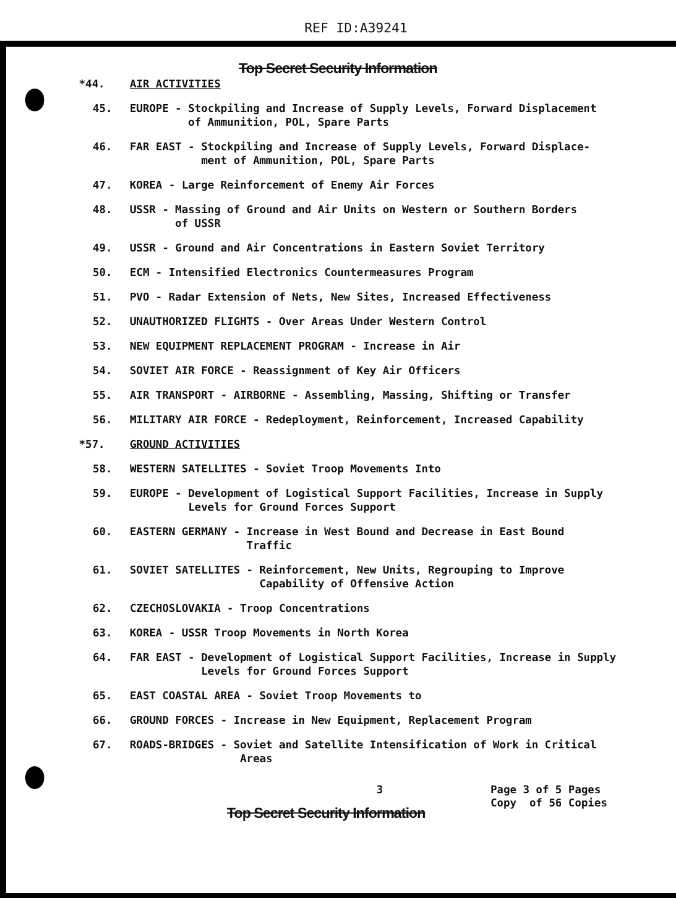REF ID:A39241
Top Secret Security Information
*44. AIR ACTIVITIES
45. EUROPE - Stockpiling and Increase of Supply Levels, Forward Displacement
of Ammunition, POL, Spare Parts
46. FAR EAST - Stockpiling and Increase of Supply Levels, Forward Displace-
ment of Ammunition, POL, Spare Parts
47. KOREA - Large Reinforcement of Enemy Air Forces
48. USSR - Massing of Ground and Air Units on Western or Southern Borders
of USSR
49. USSR - Ground and Air Concentrations in Eastern Soviet Territory
50. ECM - Intensified Electronics Countermeasures Program
51. PVO - Radar Extension of Nets, New Sites, Increased Effectiveness
52. UNAUTHORIZED FLIGHTS - Over Areas Under Western Control
53. NEW EQUIPMENT REPLACEMENT PROGRAM - Increase in Air
54. SOVIET AIR FORCE - Reassignment of Key Air Officers
55. AIR TRANSPORT - AIRBORNE - Assembling, Massing, Shifting or Transfer
56. MILITARY AIR FORCE - Redeployment, Reinforcement, Increased Capability
*57. GROUND ACTIVITIES
58. WESTERN SATELLITES - Soviet Troop Movements Into
59. EUROPE - Development of Logistical Support Facilities, Increase in Supply
Levels for Ground Forces Support
60. EASTERN GERMANY - Increase in West Bound and Decrease in East Bound
Traffic
61. SOVIET SATELLITES - Reinforcement, New Units, Regrouping to Improve
Capability of Offensive Action
62. CZECHOSLOVAKIA - Troop Concentrations
63. KOREA - USSR Troop Movements in North Korea
64. FAR EAST - Development of Logistical Support Facilities, Increase in Supply
Levels for Ground Forces Support
65. EAST COASTAL AREA - Soviet Troop Movements to
66. GROUND FORCES - Increase in New Equipment, Replacement Program
67. ROADS-BRIDGES - Soviet and Satellite Intensification of Work in Critical
Areas
3 Page 3 of 5 Pages
Copy of 56 Copies
Top Secret Security Information